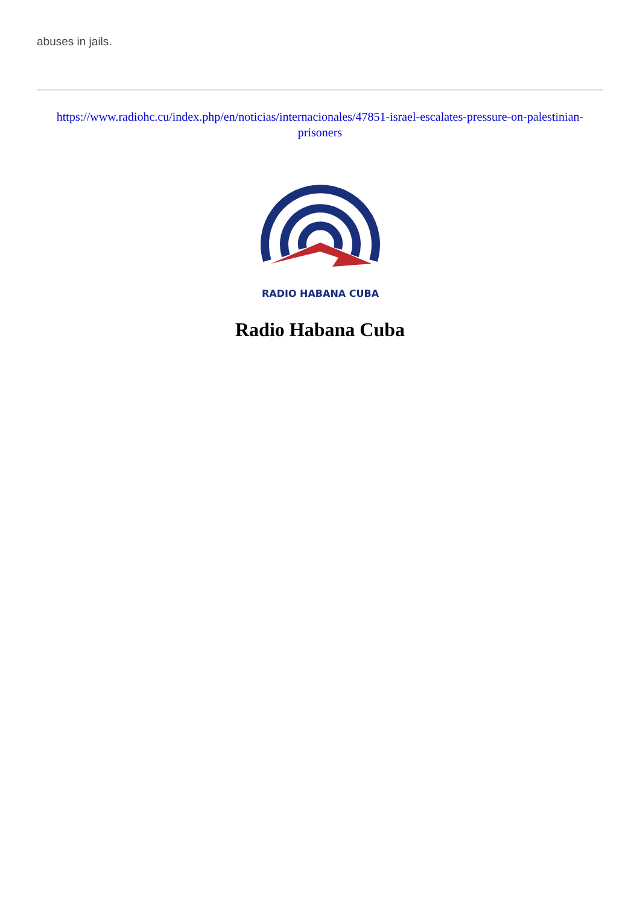abuses in jails.
https://www.radiohc.cu/index.php/en/noticias/internacionales/47851-israel-escalates-pressure-on-palestinian-prisoners
RADIO HABANA CUBA
Radio Habana Cuba